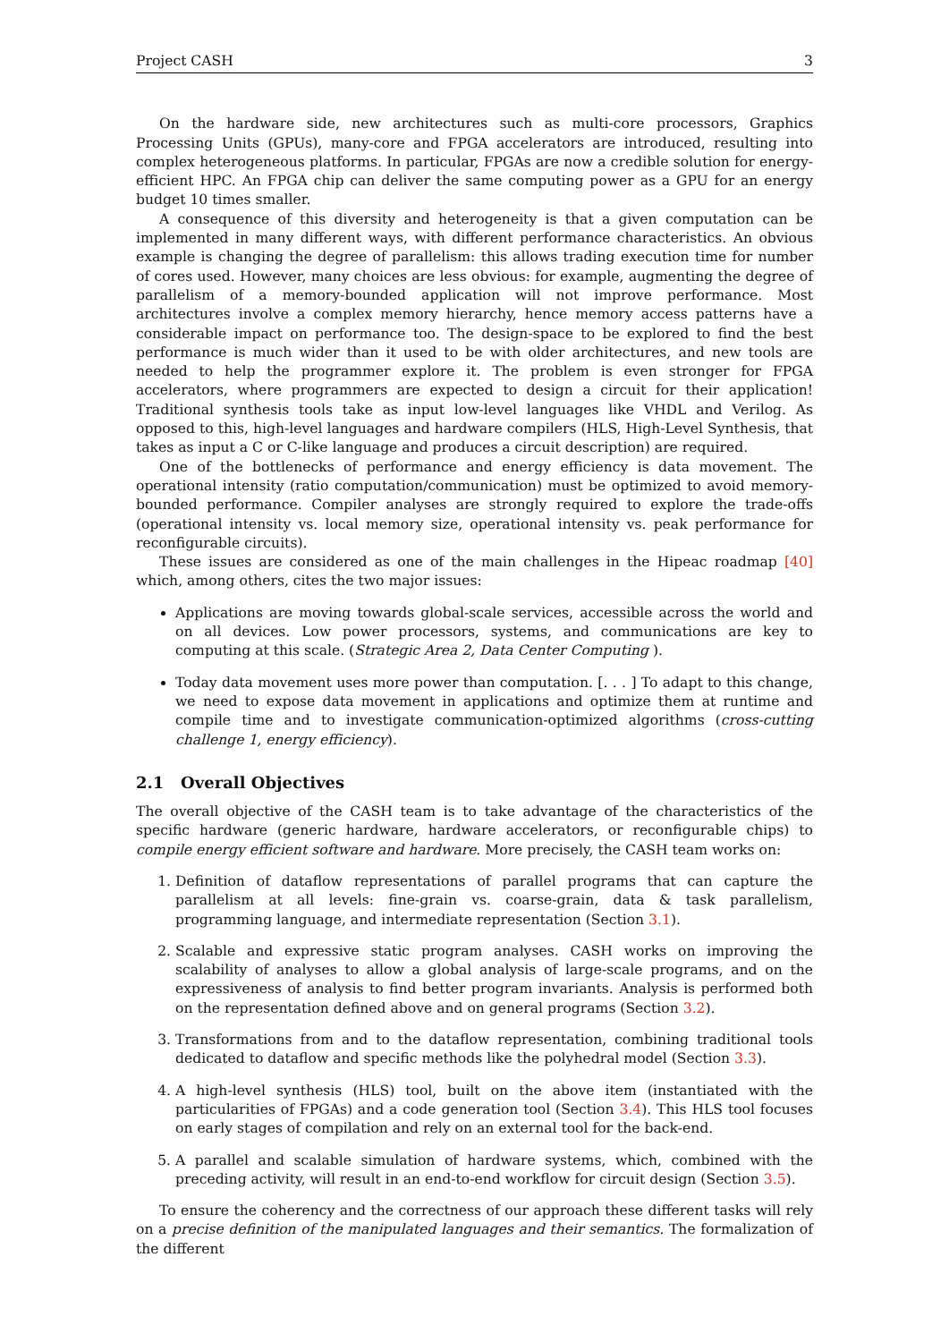Project CASH 3
On the hardware side, new architectures such as multi-core processors, Graphics Processing Units (GPUs), many-core and FPGA accelerators are introduced, resulting into complex heterogeneous platforms. In particular, FPGAs are now a credible solution for energy-efficient HPC. An FPGA chip can deliver the same computing power as a GPU for an energy budget 10 times smaller.
A consequence of this diversity and heterogeneity is that a given computation can be implemented in many different ways, with different performance characteristics. An obvious example is changing the degree of parallelism: this allows trading execution time for number of cores used. However, many choices are less obvious: for example, augmenting the degree of parallelism of a memory-bounded application will not improve performance. Most architectures involve a complex memory hierarchy, hence memory access patterns have a considerable impact on performance too. The design-space to be explored to find the best performance is much wider than it used to be with older architectures, and new tools are needed to help the programmer explore it. The problem is even stronger for FPGA accelerators, where programmers are expected to design a circuit for their application! Traditional synthesis tools take as input low-level languages like VHDL and Verilog. As opposed to this, high-level languages and hardware compilers (HLS, High-Level Synthesis, that takes as input a C or C-like language and produces a circuit description) are required.
One of the bottlenecks of performance and energy efficiency is data movement. The operational intensity (ratio computation/communication) must be optimized to avoid memory-bounded performance. Compiler analyses are strongly required to explore the trade-offs (operational intensity vs. local memory size, operational intensity vs. peak performance for reconfigurable circuits).
These issues are considered as one of the main challenges in the Hipeac roadmap [40] which, among others, cites the two major issues:
Applications are moving towards global-scale services, accessible across the world and on all devices. Low power processors, systems, and communications are key to computing at this scale. (Strategic Area 2, Data Center Computing ).
Today data movement uses more power than computation. [. . . ] To adapt to this change, we need to expose data movement in applications and optimize them at runtime and compile time and to investigate communication-optimized algorithms (cross-cutting challenge 1, energy efficiency).
2.1 Overall Objectives
The overall objective of the CASH team is to take advantage of the characteristics of the specific hardware (generic hardware, hardware accelerators, or reconfigurable chips) to compile energy efficient software and hardware. More precisely, the CASH team works on:
1. Definition of dataflow representations of parallel programs that can capture the parallelism at all levels: fine-grain vs. coarse-grain, data & task parallelism, programming language, and intermediate representation (Section 3.1).
2. Scalable and expressive static program analyses. CASH works on improving the scalability of analyses to allow a global analysis of large-scale programs, and on the expressiveness of analysis to find better program invariants. Analysis is performed both on the representation defined above and on general programs (Section 3.2).
3. Transformations from and to the dataflow representation, combining traditional tools dedicated to dataflow and specific methods like the polyhedral model (Section 3.3).
4. A high-level synthesis (HLS) tool, built on the above item (instantiated with the particularities of FPGAs) and a code generation tool (Section 3.4). This HLS tool focuses on early stages of compilation and rely on an external tool for the back-end.
5. A parallel and scalable simulation of hardware systems, which, combined with the preceding activity, will result in an end-to-end workflow for circuit design (Section 3.5).
To ensure the coherency and the correctness of our approach these different tasks will rely on a precise definition of the manipulated languages and their semantics. The formalization of the different